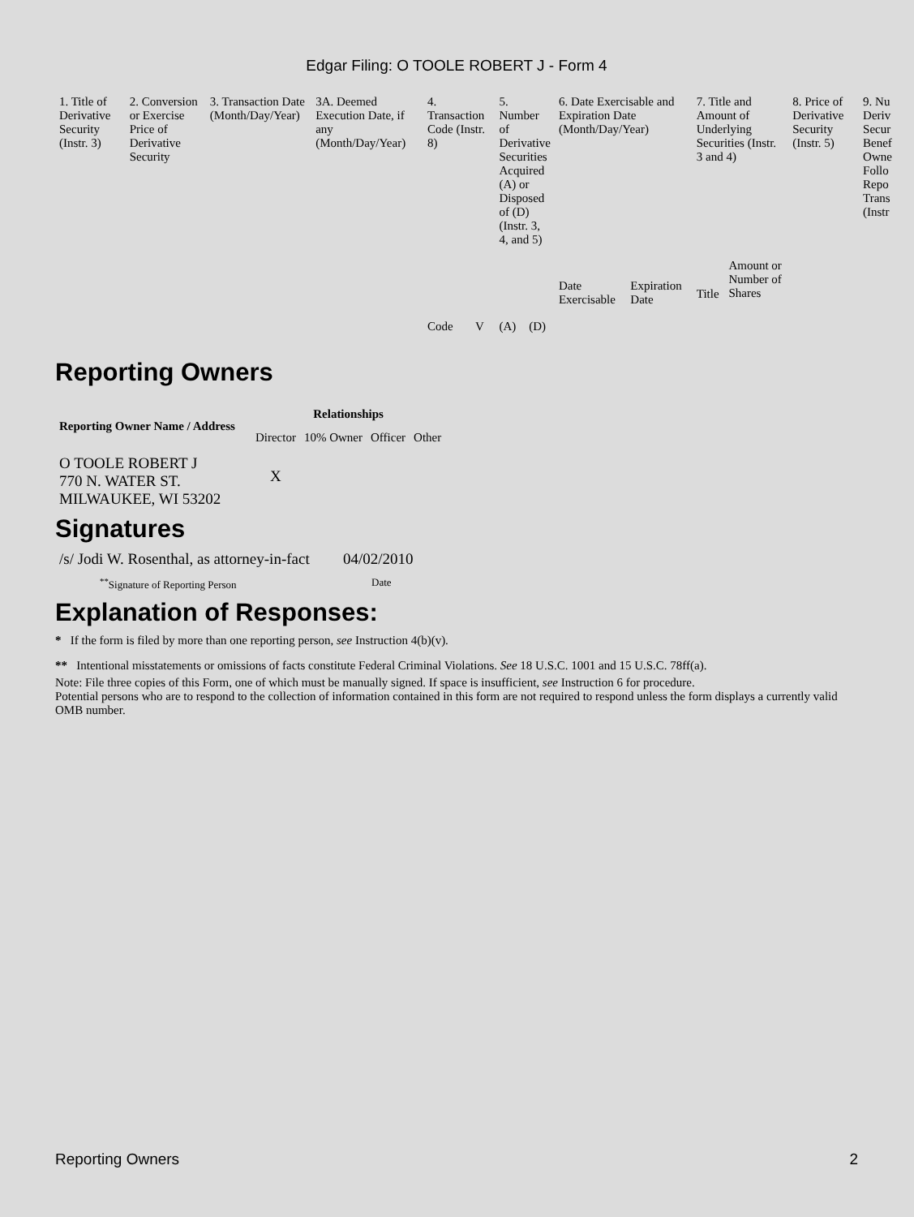Edgar Filing: O TOOLE ROBERT J - Form 4
| 1. Title of Derivative Security (Instr. 3) | 2. Conversion or Exercise Price of Derivative Security | 3. Transaction Date (Month/Day/Year) | 3A. Deemed Execution Date, if any (Month/Day/Year) | 4. Transaction Code (Instr. 8) | | 5. Number of Derivative Securities Acquired (A) or Disposed of (D) (Instr. 3, 4, and 5) | | 6. Date Exercisable and Expiration Date (Month/Day/Year) | | 7. Title and Amount of Underlying Securities (Instr. 3 and 4) | | 8. Price of Derivative Security (Instr. 5) | 9. Nu Deriv Secur Benef Owne Follo Repo Trans (Instr |
| | | | | Code | V | (A) | (D) | Date Exercisable | Expiration Date | Title | Amount or Number of Shares | | |
Reporting Owners
| Reporting Owner Name / Address | Relationships | | | |
| --- | --- | --- | --- | --- |
| | Director | 10% Owner | Officer | Other |
| O TOOLE ROBERT J 770 N. WATER ST. MILWAUKEE, WI 53202 | X | | | |
Signatures
| /s/ Jodi W. Rosenthal, as attorney-in-fact | 04/02/2010 |
| <sup>**</sup> Signature of Reporting Person | Date |
Explanation of Responses:
* If the form is filed by more than one reporting person, see Instruction 4(b)(v).
** Intentional misstatements or omissions of facts constitute Federal Criminal Violations. See 18 U.S.C. 1001 and 15 U.S.C. 78ff(a).
Note: File three copies of this Form, one of which must be manually signed. If space is insufficient, see Instruction 6 for procedure.
Potential persons who are to respond to the collection of information contained in this form are not required to respond unless the form displays a currently valid OMB number.
Reporting Owners 2